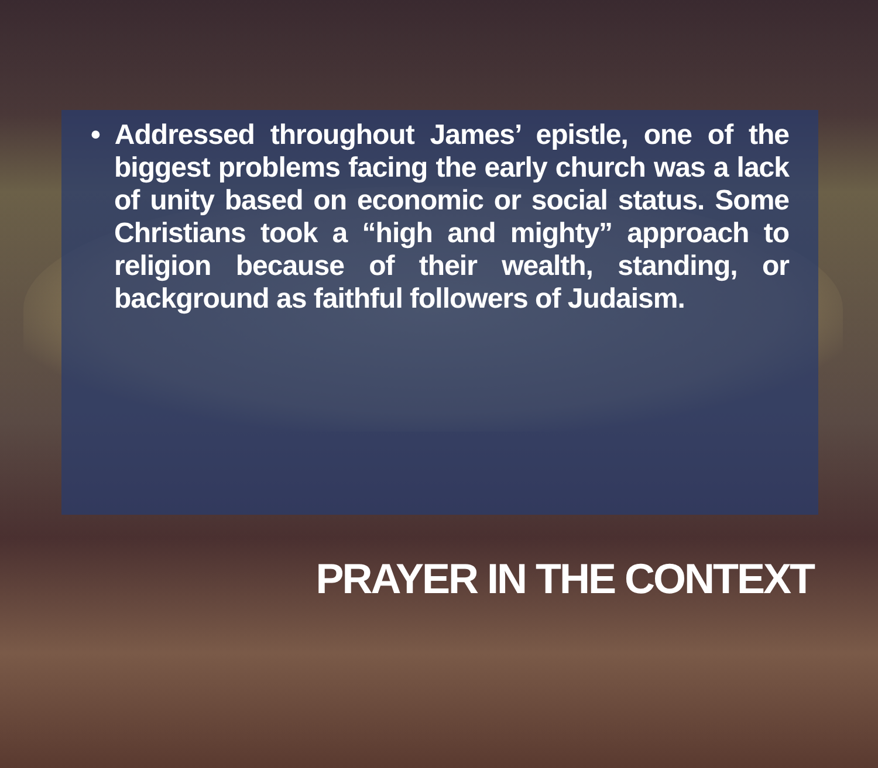• Addressed throughout James’ epistle, one of the biggest problems facing the early church was a lack of unity based on economic or social status. Some Christians took a “high and mighty” approach to religion because of their wealth, standing, or background as faithful followers of Judaism.
PRAYER IN THE CONTEXT